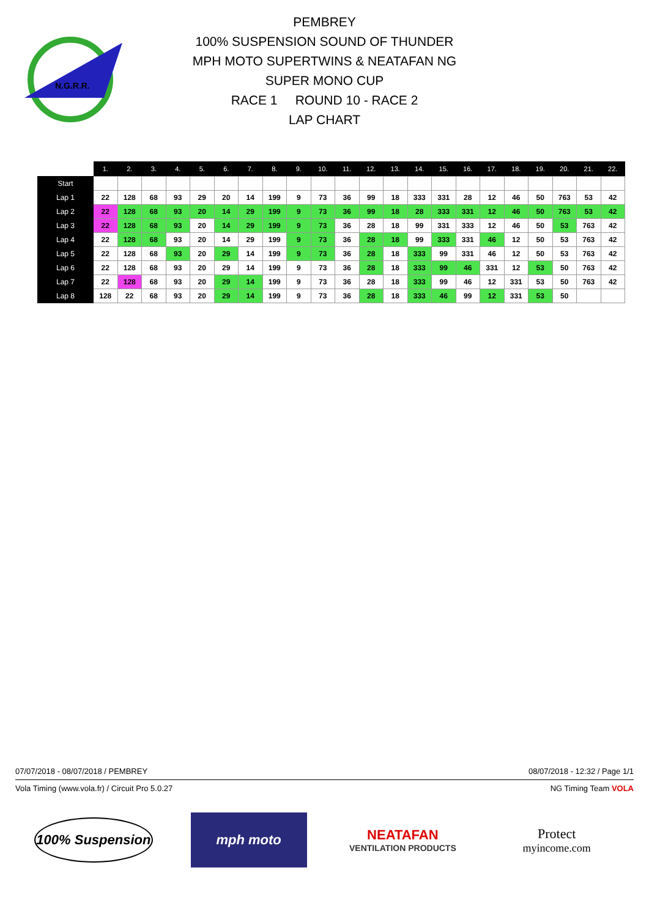N.G.R.R.
PEMBREY
100% SUSPENSION SOUND OF THUNDER
MPH MOTO SUPERTWINS & NEATAFAN NG
SUPER MONO CUP
RACE 1 ROUND 10 - RACE 2
LAP CHART
| | 1. | 2. | 3. | 4. | 5. | 6. | 7. | 8. | 9. | 10. | 11. | 12. | 13. | 14. | 15. | 16. | 17. | 18. | 19. | 20. | 21. | 22. |
| --- | --- | --- | --- | --- | --- | --- | --- | --- | --- | --- | --- | --- | --- | --- | --- | --- | --- | --- | --- | --- | --- | --- |
| Start | | | | | | | | | | | | | | | | | | | | | | |
| Lap 1 | 22 | 128 | 68 | 93 | 29 | 20 | 14 | 199 | 9 | 73 | 36 | 99 | 18 | 333 | 331 | 28 | 12 | 46 | 50 | 763 | 53 | 42 |
| Lap 2 | 22 | 128 | 68 | 93 | 20 | 14 | 29 | 199 | 9 | 73 | 36 | 99 | 18 | 28 | 333 | 331 | 12 | 46 | 50 | 763 | 53 | 42 |
| Lap 3 | 22 | 128 | 68 | 93 | 20 | 14 | 29 | 199 | 9 | 73 | 36 | 28 | 18 | 99 | 331 | 333 | 12 | 46 | 50 | 53 | 763 | 42 |
| Lap 4 | 22 | 128 | 68 | 93 | 20 | 14 | 29 | 199 | 9 | 73 | 36 | 28 | 18 | 99 | 333 | 331 | 46 | 12 | 50 | 53 | 763 | 42 |
| Lap 5 | 22 | 128 | 68 | 93 | 20 | 29 | 14 | 199 | 9 | 73 | 36 | 28 | 18 | 333 | 99 | 331 | 46 | 12 | 50 | 53 | 763 | 42 |
| Lap 6 | 22 | 128 | 68 | 93 | 20 | 29 | 14 | 199 | 9 | 73 | 36 | 28 | 18 | 333 | 99 | 46 | 331 | 12 | 53 | 50 | 763 | 42 |
| Lap 7 | 22 | 128 | 68 | 93 | 20 | 29 | 14 | 199 | 9 | 73 | 36 | 28 | 18 | 333 | 99 | 46 | 12 | 331 | 53 | 50 | 763 | 42 |
| Lap 8 | 128 | 22 | 68 | 93 | 20 | 29 | 14 | 199 | 9 | 73 | 36 | 28 | 18 | 333 | 46 | 99 | 12 | 331 | 53 | 50 | | |
07/07/2018 - 08/07/2018 / PEMBREY 08/07/2018 - 12:32 / Page 1/1
Vola Timing (www.vola.fr) / Circuit Pro 5.0.27 NG Timing Team VOLA
100% Suspension
mph moto
NEATAFAN
VENTILATION PRODUCTS
Protect
myincome.com